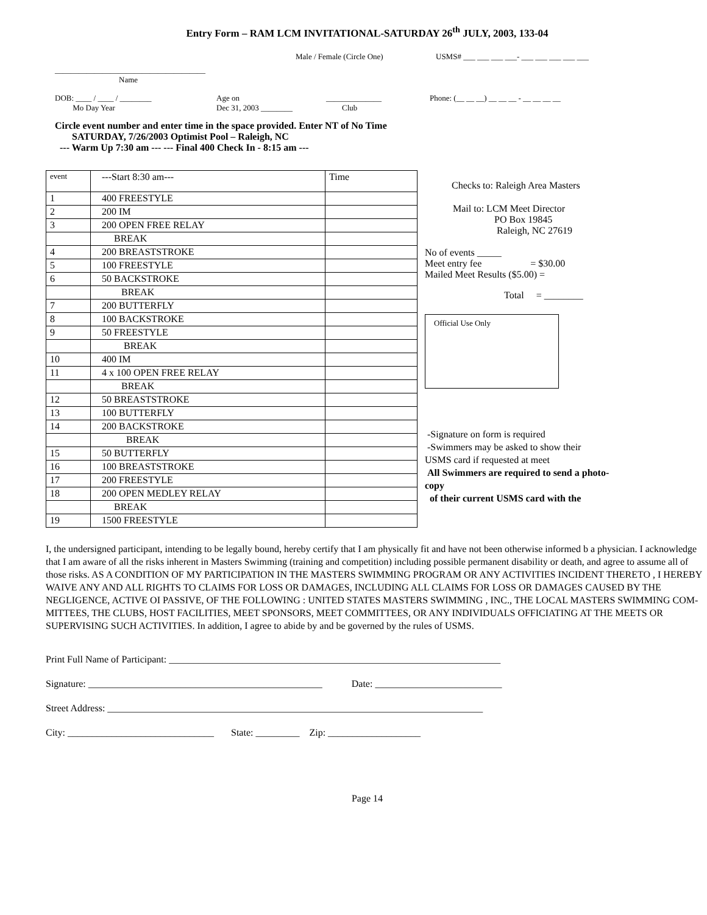Entry Form – RAM LCM INVITATIONAL-SATURDAY 26<sup>th</sup> JULY, 2003, 133-04
Male / Female (Circle One) USMS# ___ ___ ___ ___- ___ ___ ___ ___ ___
______________________________________
Name
DOB: ____ / ____ / ________
Mo Day Year Age on
Dec 31, 2003 ________ ______________
Club Phone: (__ __ __) __ __ __ - __ __ __ __
Circle event number and enter time in the space provided. Enter NT of No Time
SATURDAY, 7/26/2003 Optimist Pool – Raleigh, NC
--- Warm Up 7:30 am --- --- Final 400 Check In - 8:15 am ---
| event | ---Start 8:30 am--- | Time |
| 1 | 400 FREESTYLE | |
| 2 | 200 IM | |
| 3 | 200 OPEN FREE RELAY | |
| | BREAK | |
| 4 | 200 BREASTSTROKE | |
| 5 | 100 FREESTYLE | |
| 6 | 50 BACKSTROKE | |
| | BREAK | |
| 7 | 200 BUTTERFLY | |
| 8 | 100 BACKSTROKE | |
| 9 | 50 FREESTYLE | |
| | BREAK | |
| 10 | 400 IM | |
| 11 | 4 x 100 OPEN FREE RELAY | |
| | BREAK | |
| 12 | 50 BREASTSTROKE | |
| 13 | 100 BUTTERFLY | |
| 14 | 200 BACKSTROKE | |
| | BREAK | |
| 15 | 50 BUTTERFLY | |
| 16 | 100 BREASTSTROKE | |
| 17 | 200 FREESTYLE | |
| 18 | 200 OPEN MEDLEY RELAY | |
| | BREAK | |
| 19 | 1500 FREESTYLE | |
Checks to: Raleigh Area Masters
Mail to: LCM Meet Director
PO Box 19845
Raleigh, NC 27619
No of events _____
Meet entry fee = $30.00
Mailed Meet Results ($5.00) =
Total = ________
Official Use Only
-Signature on form is required
-Swimmers may be asked to show their
USMS card if requested at meet
All Swimmers are required to send a photo-copy
of their current USMS card with the
I, the undersigned participant, intending to be legally bound, hereby certify that I am physically fit and have not been otherwise informed b a physician. I acknowledge that I am aware of all the risks inherent in Masters Swimming (training and competition) including possible permanent disability or death, and agree to assume all of those risks. AS A CONDITION OF MY PARTICIPATION IN THE MASTERS SWIMMING PROGRAM OR ANY ACTIVITIES INCIDENT THERETO , I HEREBY WAIVE ANY AND ALL RIGHTS TO CLAIMS FOR LOSS OR DAMAGES, INCLUDING ALL CLAIMS FOR LOSS OR DAMAGES CAUSED BY THE NEGLIGENCE, ACTIVE OI PASSIVE, OF THE FOLLOWING : UNITED STATES MASTERS SWIMMING , INC., THE LOCAL MASTERS SWIMMING COM-MITTEES, THE CLUBS, HOST FACILITIES, MEET SPONSORS, MEET COMMITTEES, OR ANY INDIVIDUALS OFFICIATING AT THE MEETS OR SUPERVISING SUCH ACTIVITIES. In addition, I agree to abide by and be governed by the rules of USMS.
Print Full Name of Participant: ____________________________________________________________________
Signature: ________________________________________________ Date: __________________________
Street Address: _____________________________________________________________________________
City: ______________________________ State: _________ Zip: ___________________
Page 14